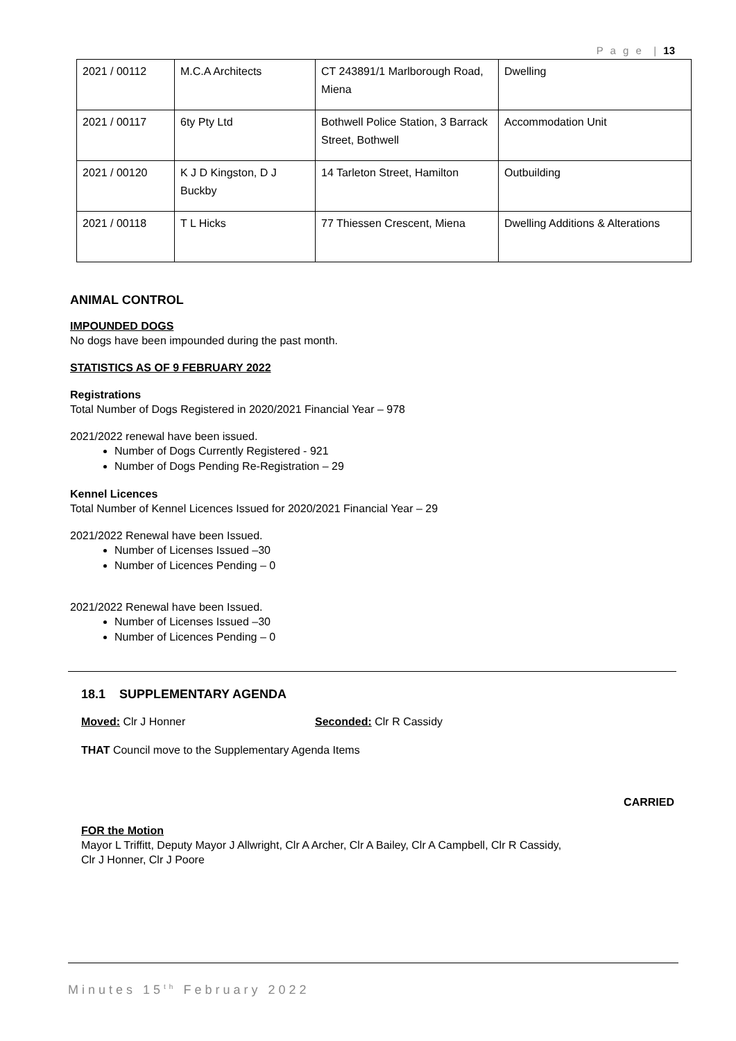P a g e | 13
| 2021 / 00112 | M.C.A Architects | CT 243891/1 Marlborough Road, Miena | Dwelling |
| 2021 / 00117 | 6ty Pty Ltd | Bothwell Police Station, 3 Barrack Street, Bothwell | Accommodation Unit |
| 2021 / 00120 | K J D Kingston, D J Buckby | 14 Tarleton Street, Hamilton | Outbuilding |
| 2021 / 00118 | T L Hicks | 77 Thiessen Crescent, Miena | Dwelling Additions & Alterations |
ANIMAL CONTROL
IMPOUNDED DOGS
No dogs have been impounded during the past month.
STATISTICS AS OF 9 FEBRUARY 2022
Registrations
Total Number of Dogs Registered in 2020/2021 Financial Year – 978
2021/2022 renewal have been issued.
Number of Dogs Currently Registered - 921
Number of Dogs Pending Re-Registration – 29
Kennel Licences
Total Number of Kennel Licences Issued for 2020/2021 Financial Year – 29
2021/2022 Renewal have been Issued.
Number of Licenses Issued –30
Number of Licences Pending – 0
2021/2022 Renewal have been Issued.
Number of Licenses Issued –30
Number of Licences Pending – 0
18.1 SUPPLEMENTARY AGENDA
Moved: Clr J Honner Seconded: Clr R Cassidy
THAT Council move to the Supplementary Agenda Items
CARRIED
FOR the Motion
Mayor L Triffitt, Deputy Mayor J Allwright, Clr A Archer, Clr A Bailey, Clr A Campbell, Clr R Cassidy,
Clr J Honner, Clr J Poore
Minutes 15<sup>th</sup> February 2022